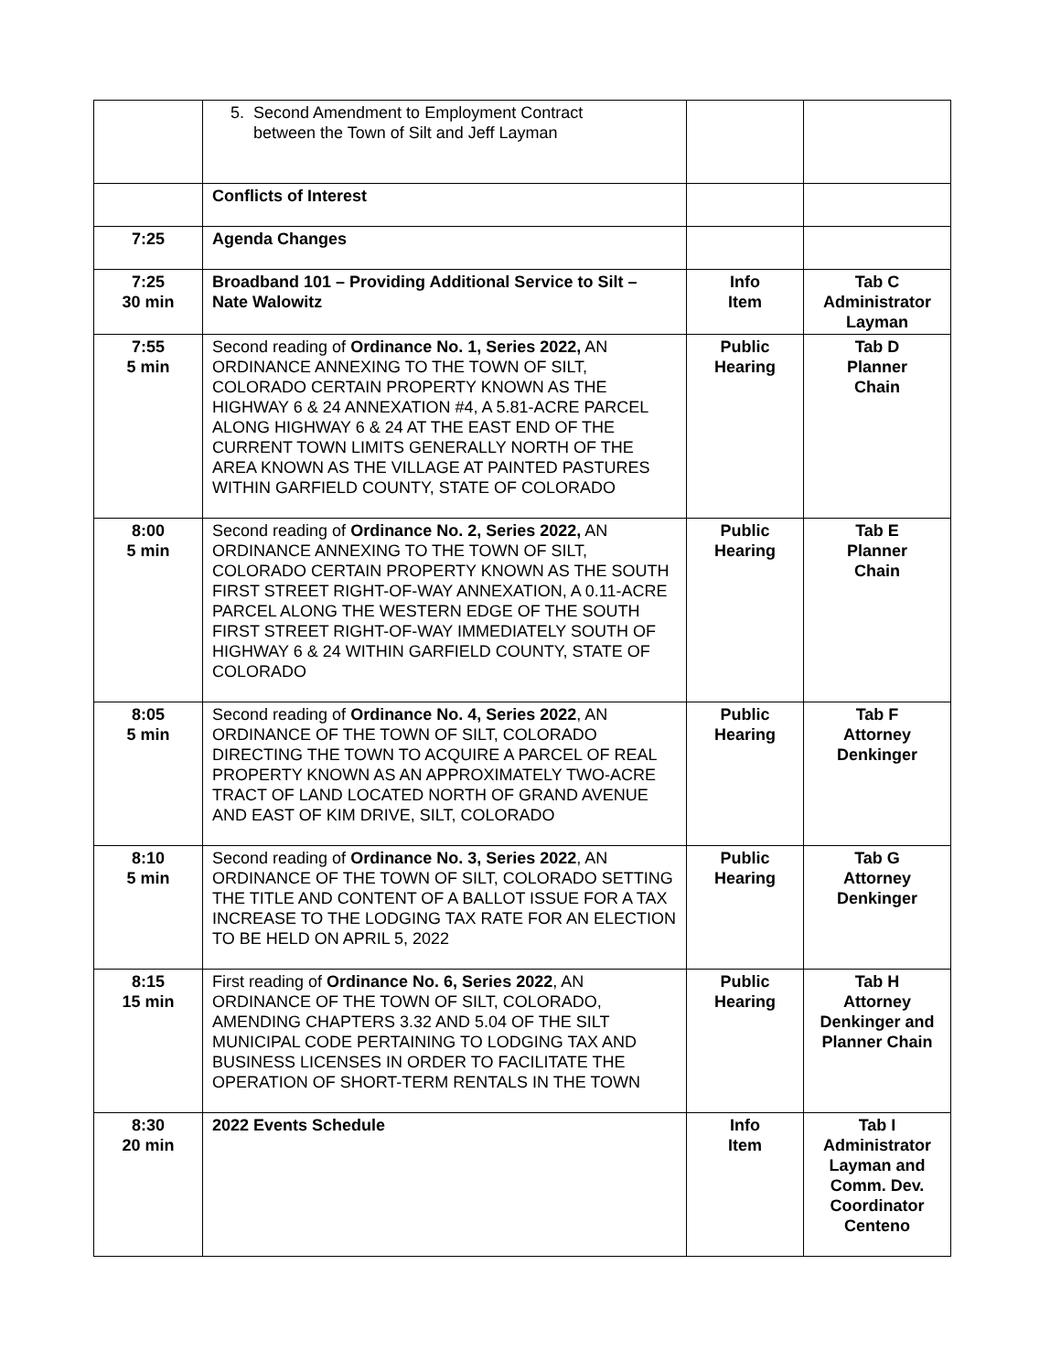| | 5. Second Amendment to Employment Contract between the Town of Silt and Jeff Layman | | |
| | Conflicts of Interest | | |
| 7:25 | Agenda Changes | | |
| 7:25 30 min | Broadband 101 – Providing Additional Service to Silt – Nate Walowitz | Info Item | Tab C Administrator Layman |
| 7:55 5 min | Second reading of Ordinance No. 1, Series 2022, AN ORDINANCE ANNEXING TO THE TOWN OF SILT, COLORADO CERTAIN PROPERTY KNOWN AS THE HIGHWAY 6 & 24 ANNEXATION #4, A 5.81-ACRE PARCEL ALONG HIGHWAY 6 & 24 AT THE EAST END OF THE CURRENT TOWN LIMITS GENERALLY NORTH OF THE AREA KNOWN AS THE VILLAGE AT PAINTED PASTURES WITHIN GARFIELD COUNTY, STATE OF COLORADO | Public Hearing | Tab D Planner Chain |
| 8:00 5 min | Second reading of Ordinance No. 2, Series 2022, AN ORDINANCE ANNEXING TO THE TOWN OF SILT, COLORADO CERTAIN PROPERTY KNOWN AS THE SOUTH FIRST STREET RIGHT-OF-WAY ANNEXATION, A 0.11-ACRE PARCEL ALONG THE WESTERN EDGE OF THE SOUTH FIRST STREET RIGHT-OF-WAY IMMEDIATELY SOUTH OF HIGHWAY 6 & 24 WITHIN GARFIELD COUNTY, STATE OF COLORADO | Public Hearing | Tab E Planner Chain |
| 8:05 5 min | Second reading of Ordinance No. 4, Series 2022 , AN ORDINANCE OF THE TOWN OF SILT, COLORADO DIRECTING THE TOWN TO ACQUIRE A PARCEL OF REAL PROPERTY KNOWN AS AN APPROXIMATELY TWO-ACRE TRACT OF LAND LOCATED NORTH OF GRAND AVENUE AND EAST OF KIM DRIVE, SILT, COLORADO | Public Hearing | Tab F Attorney Denkinger |
| 8:10 5 min | Second reading of Ordinance No. 3, Series 2022 , AN ORDINANCE OF THE TOWN OF SILT, COLORADO SETTING THE TITLE AND CONTENT OF A BALLOT ISSUE FOR A TAX INCREASE TO THE LODGING TAX RATE FOR AN ELECTION TO BE HELD ON APRIL 5, 2022 | Public Hearing | Tab G Attorney Denkinger |
| 8:15 15 min | First reading of Ordinance No. 6, Series 2022 , AN ORDINANCE OF THE TOWN OF SILT, COLORADO, AMENDING CHAPTERS 3.32 AND 5.04 OF THE SILT MUNICIPAL CODE PERTAINING TO LODGING TAX AND BUSINESS LICENSES IN ORDER TO FACILITATE THE OPERATION OF SHORT-TERM RENTALS IN THE TOWN | Public Hearing | Tab H Attorney Denkinger and Planner Chain |
| 8:30 20 min | 2022 Events Schedule | Info Item | Tab I Administrator Layman and Comm. Dev. Coordinator Centeno |